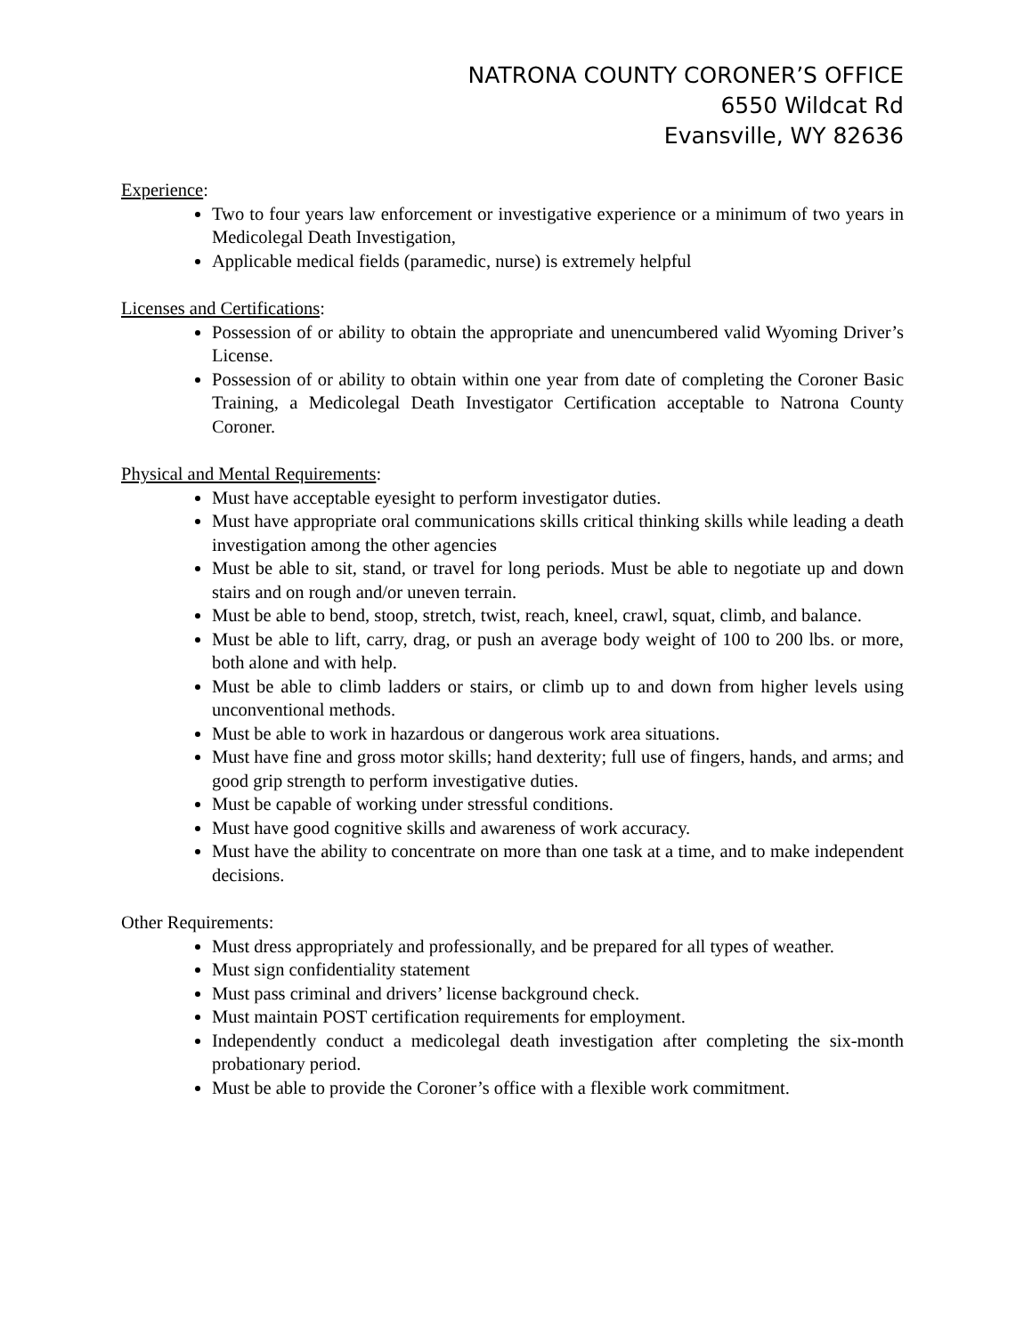NATRONA COUNTY CORONER’S OFFICE
6550 Wildcat Rd
Evansville, WY 82636
Experience:
Two to four years law enforcement or investigative experience or a minimum of two years in Medicolegal Death Investigation,
Applicable medical fields (paramedic, nurse) is extremely helpful
Licenses and Certifications:
Possession of or ability to obtain the appropriate and unencumbered valid Wyoming Driver’s License.
Possession of or ability to obtain within one year from date of completing the Coroner Basic Training, a Medicolegal Death Investigator Certification acceptable to Natrona County Coroner.
Physical and Mental Requirements:
Must have acceptable eyesight to perform investigator duties.
Must have appropriate oral communications skills critical thinking skills while leading a death investigation among the other agencies
Must be able to sit, stand, or travel for long periods. Must be able to negotiate up and down stairs and on rough and/or uneven terrain.
Must be able to bend, stoop, stretch, twist, reach, kneel, crawl, squat, climb, and balance.
Must be able to lift, carry, drag, or push an average body weight of 100 to 200 lbs. or more, both alone and with help.
Must be able to climb ladders or stairs, or climb up to and down from higher levels using unconventional methods.
Must be able to work in hazardous or dangerous work area situations.
Must have fine and gross motor skills; hand dexterity; full use of fingers, hands, and arms; and good grip strength to perform investigative duties.
Must be capable of working under stressful conditions.
Must have good cognitive skills and awareness of work accuracy.
Must have the ability to concentrate on more than one task at a time, and to make independent decisions.
Other Requirements:
Must dress appropriately and professionally, and be prepared for all types of weather.
Must sign confidentiality statement
Must pass criminal and drivers’ license background check.
Must maintain POST certification requirements for employment.
Independently conduct a medicolegal death investigation after completing the six-month probationary period.
Must be able to provide the Coroner’s office with a flexible work commitment.